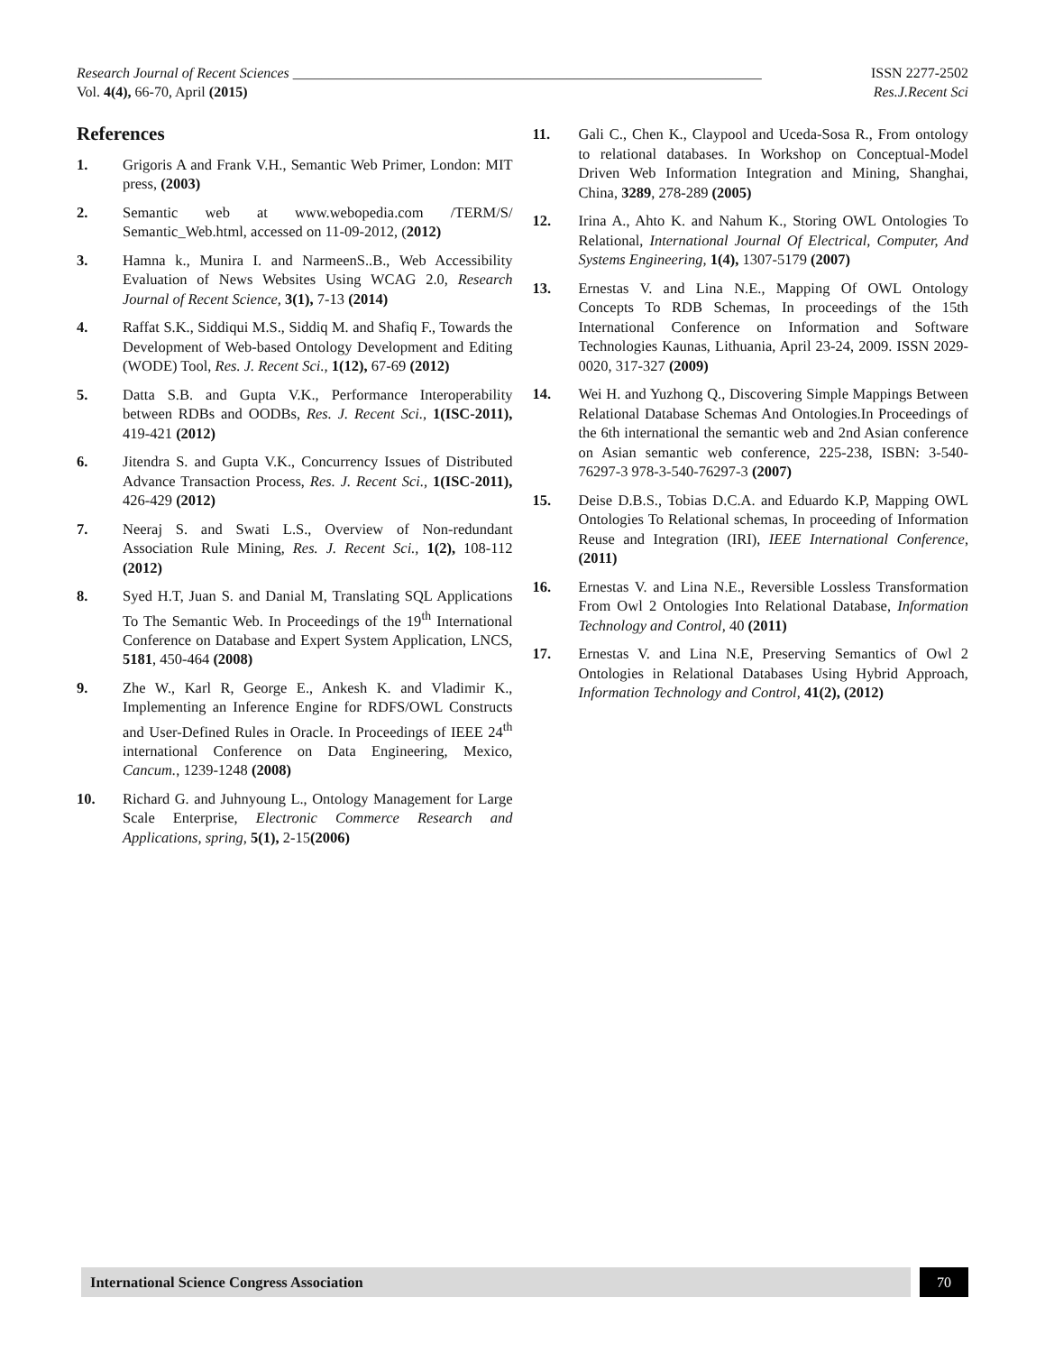Research Journal of Recent Sciences _________________________________________________________________ ISSN 2277-2502
Vol. 4(4), 66-70, April (2015) Res.J.Recent Sci
References
1. Grigoris A and Frank V.H., Semantic Web Primer, London: MIT press, (2003)
2. Semantic web at www.webopedia.com /TERM/S/ Semantic_Web.html, accessed on 11-09-2012, (2012)
3. Hamna k., Munira I. and NarmeenS..B., Web Accessibility Evaluation of News Websites Using WCAG 2.0, Research Journal of Recent Science, 3(1), 7-13 (2014)
4. Raffat S.K., Siddiqui M.S., Siddiq M. and Shafiq F., Towards the Development of Web-based Ontology Development and Editing (WODE) Tool, Res. J. Recent Sci., 1(12), 67-69 (2012)
5. Datta S.B. and Gupta V.K., Performance Interoperability between RDBs and OODBs, Res. J. Recent Sci., 1(ISC-2011), 419-421 (2012)
6. Jitendra S. and Gupta V.K., Concurrency Issues of Distributed Advance Transaction Process, Res. J. Recent Sci., 1(ISC-2011), 426-429 (2012)
7. Neeraj S. and Swati L.S., Overview of Non-redundant Association Rule Mining, Res. J. Recent Sci., 1(2), 108-112 (2012)
8. Syed H.T, Juan S. and Danial M, Translating SQL Applications To The Semantic Web. In Proceedings of the 19<sup>th</sup> International Conference on Database and Expert System Application, LNCS, 5181, 450-464 (2008)
9. Zhe W., Karl R, George E., Ankesh K. and Vladimir K., Implementing an Inference Engine for RDFS/OWL Constructs and User-Defined Rules in Oracle. In Proceedings of IEEE 24<sup>th</sup> international Conference on Data Engineering, Mexico, Cancum., 1239-1248 (2008)
10. Richard G. and Juhnyoung L., Ontology Management for Large Scale Enterprise, Electronic Commerce Research and Applications, spring, 5(1), 2-15(2006)
11. Gali C., Chen K., Claypool and Uceda-Sosa R., From ontology to relational databases. In Workshop on Conceptual-Model Driven Web Information Integration and Mining, Shanghai, China, 3289, 278-289 (2005)
12. Irina A., Ahto K. and Nahum K., Storing OWL Ontologies To Relational, International Journal Of Electrical, Computer, And Systems Engineering, 1(4), 1307-5179 (2007)
13. Ernestas V. and Lina N.E., Mapping Of OWL Ontology Concepts To RDB Schemas, In proceedings of the 15th International Conference on Information and Software Technologies Kaunas, Lithuania, April 23-24, 2009. ISSN 2029-0020, 317-327 (2009)
14. Wei H. and Yuzhong Q., Discovering Simple Mappings Between Relational Database Schemas And Ontologies.In Proceedings of the 6th international the semantic web and 2nd Asian conference on Asian semantic web conference, 225-238, ISBN: 3-540-76297-3 978-3-540-76297-3 (2007)
15. Deise D.B.S., Tobias D.C.A. and Eduardo K.P, Mapping OWL Ontologies To Relational schemas, In proceeding of Information Reuse and Integration (IRI), IEEE International Conference, (2011)
16. Ernestas V. and Lina N.E., Reversible Lossless Transformation From Owl 2 Ontologies Into Relational Database, Information Technology and Control, 40 (2011)
17. Ernestas V. and Lina N.E, Preserving Semantics of Owl 2 Ontologies in Relational Databases Using Hybrid Approach, Information Technology and Control, 41(2), (2012)
International Science Congress Association 70